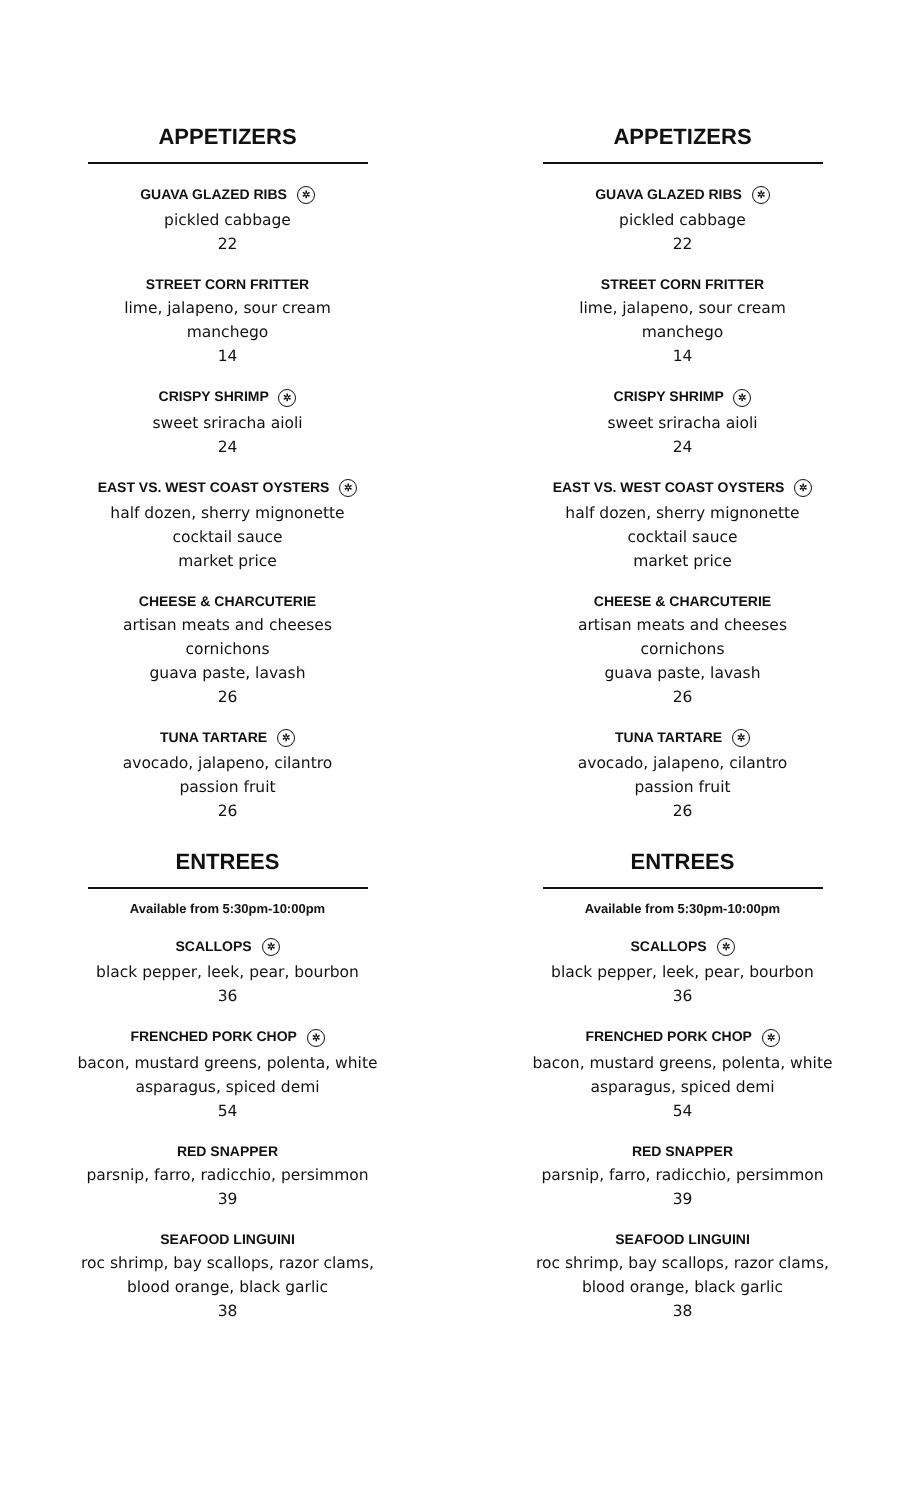APPETIZERS
GUAVA GLAZED RIBS ✲
pickled cabbage
22
STREET CORN FRITTER
lime, jalapeno, sour cream
manchego
14
CRISPY SHRIMP ✲
sweet sriracha aioli
24
EAST VS. WEST COAST OYSTERS ✲
half dozen, sherry mignonette
cocktail sauce
market price
CHEESE & CHARCUTERIE
artisan meats and cheeses
cornichons
guava paste, lavash
26
TUNA TARTARE ✲
avocado, jalapeno, cilantro
passion fruit
26
ENTREES
Available from 5:30pm-10:00pm
SCALLOPS ✲
black pepper, leek, pear, bourbon
36
FRENCHED PORK CHOP ✲
bacon, mustard greens, polenta, white
asparagus, spiced demi
54
RED SNAPPER
parsnip, farro, radicchio, persimmon
39
SEAFOOD LINGUINI
roc shrimp, bay scallops, razor clams,
blood orange, black garlic
38
APPETIZERS
GUAVA GLAZED RIBS ✲
pickled cabbage
22
STREET CORN FRITTER
lime, jalapeno, sour cream
manchego
14
CRISPY SHRIMP ✲
sweet sriracha aioli
24
EAST VS. WEST COAST OYSTERS ✲
half dozen, sherry mignonette
cocktail sauce
market price
CHEESE & CHARCUTERIE
artisan meats and cheeses
cornichons
guava paste, lavash
26
TUNA TARTARE ✲
avocado, jalapeno, cilantro
passion fruit
26
ENTREES
Available from 5:30pm-10:00pm
SCALLOPS ✲
black pepper, leek, pear, bourbon
36
FRENCHED PORK CHOP ✲
bacon, mustard greens, polenta, white
asparagus, spiced demi
54
RED SNAPPER
parsnip, farro, radicchio, persimmon
39
SEAFOOD LINGUINI
roc shrimp, bay scallops, razor clams,
blood orange, black garlic
38